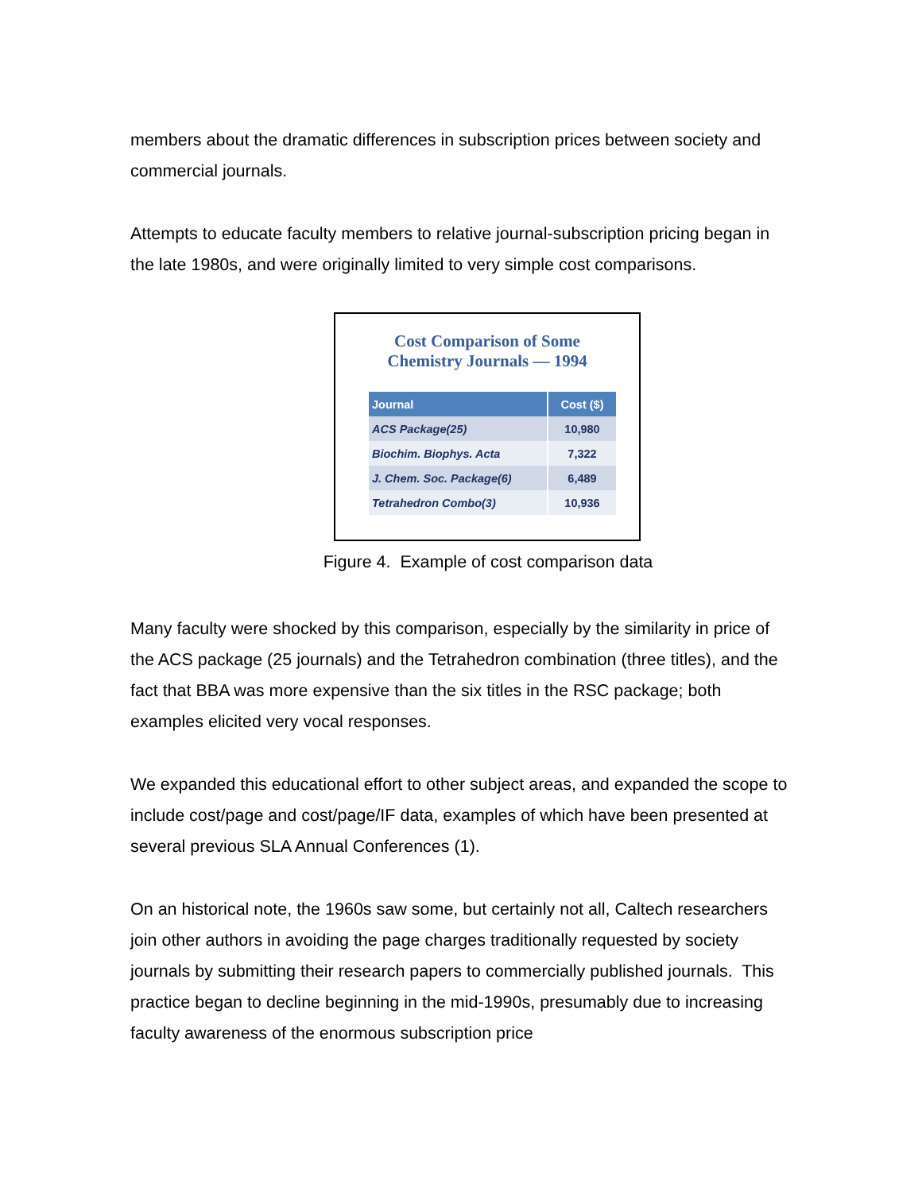members about the dramatic differences in subscription prices between society and commercial journals.
Attempts to educate faculty members to relative journal-subscription pricing began in the late 1980s, and were originally limited to very simple cost comparisons.
Cost Comparison of Some
Chemistry Journals — 1994
| Journal | Cost ($) |
| --- | --- |
| ACS Package(25) | 10,980 |
| Biochim. Biophys. Acta | 7,322 |
| J. Chem. Soc. Package(6) | 6,489 |
| Tetrahedron Combo(3) | 10,936 |
Figure 4. Example of cost comparison data
Many faculty were shocked by this comparison, especially by the similarity in price of the ACS package (25 journals) and the Tetrahedron combination (three titles), and the fact that BBA was more expensive than the six titles in the RSC package; both examples elicited very vocal responses.
We expanded this educational effort to other subject areas, and expanded the scope to include cost/page and cost/page/IF data, examples of which have been presented at several previous SLA Annual Conferences (1).
On an historical note, the 1960s saw some, but certainly not all, Caltech researchers join other authors in avoiding the page charges traditionally requested by society journals by submitting their research papers to commercially published journals. This practice began to decline beginning in the mid-1990s, presumably due to increasing faculty awareness of the enormous subscription price